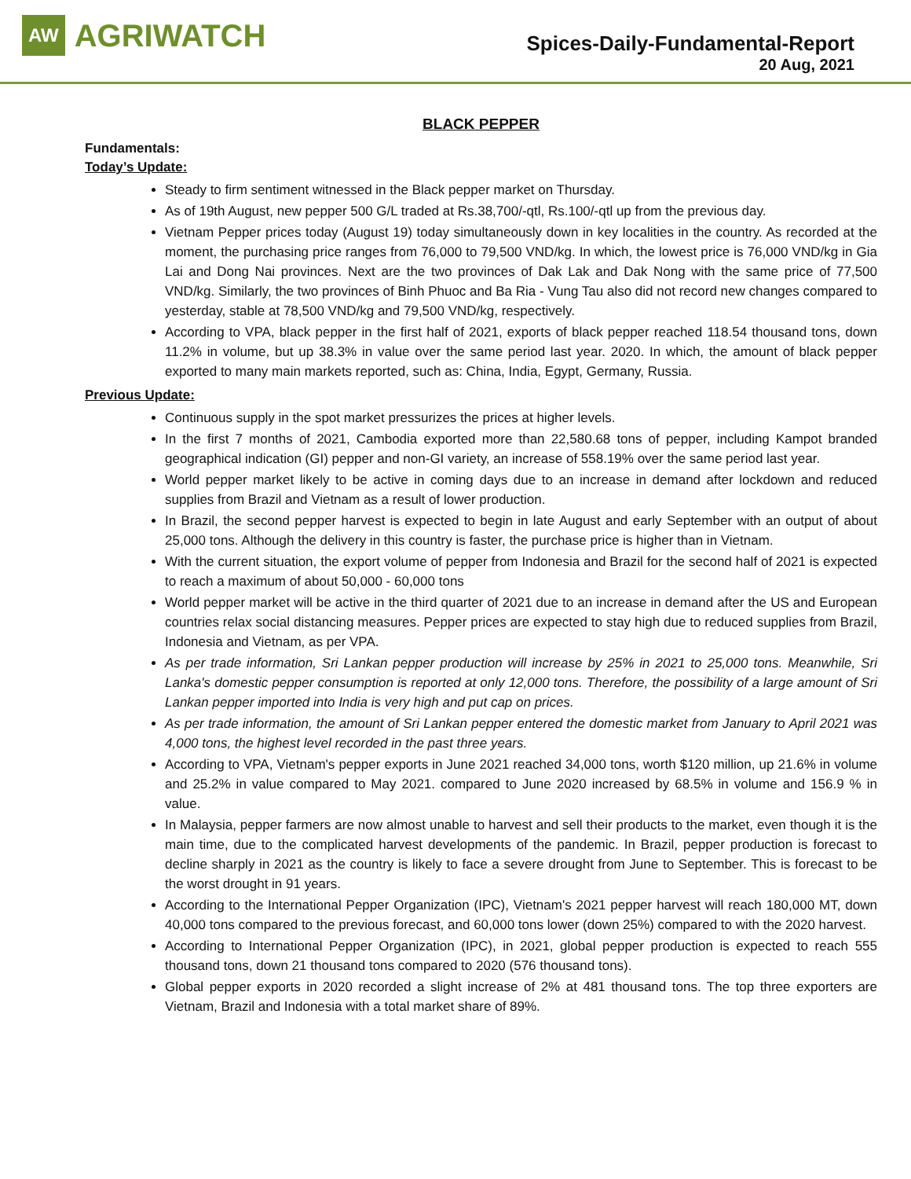AW AGRIWATCH
Spices-Daily-Fundamental-Report
20 Aug, 2021
BLACK PEPPER
Fundamentals:
Today’s Update:
Steady to firm sentiment witnessed in the Black pepper market on Thursday.
As of 19th August, new pepper 500 G/L traded at Rs.38,700/-qtl, Rs.100/-qtl up from the previous day.
Vietnam Pepper prices today (August 19) today simultaneously down in key localities in the country. As recorded at the moment, the purchasing price ranges from 76,000 to 79,500 VND/kg. In which, the lowest price is 76,000 VND/kg in Gia Lai and Dong Nai provinces. Next are the two provinces of Dak Lak and Dak Nong with the same price of 77,500 VND/kg. Similarly, the two provinces of Binh Phuoc and Ba Ria - Vung Tau also did not record new changes compared to yesterday, stable at 78,500 VND/kg and 79,500 VND/kg, respectively.
According to VPA, black pepper in the first half of 2021, exports of black pepper reached 118.54 thousand tons, down 11.2% in volume, but up 38.3% in value over the same period last year. 2020. In which, the amount of black pepper exported to many main markets reported, such as: China, India, Egypt, Germany, Russia.
Previous Update:
Continuous supply in the spot market pressurizes the prices at higher levels.
In the first 7 months of 2021, Cambodia exported more than 22,580.68 tons of pepper, including Kampot branded geographical indication (GI) pepper and non-GI variety, an increase of 558.19% over the same period last year.
World pepper market likely to be active in coming days due to an increase in demand after lockdown and reduced supplies from Brazil and Vietnam as a result of lower production.
In Brazil, the second pepper harvest is expected to begin in late August and early September with an output of about 25,000 tons. Although the delivery in this country is faster, the purchase price is higher than in Vietnam.
With the current situation, the export volume of pepper from Indonesia and Brazil for the second half of 2021 is expected to reach a maximum of about 50,000 - 60,000 tons
World pepper market will be active in the third quarter of 2021 due to an increase in demand after the US and European countries relax social distancing measures. Pepper prices are expected to stay high due to reduced supplies from Brazil, Indonesia and Vietnam, as per VPA.
As per trade information, Sri Lankan pepper production will increase by 25% in 2021 to 25,000 tons. Meanwhile, Sri Lanka's domestic pepper consumption is reported at only 12,000 tons. Therefore, the possibility of a large amount of Sri Lankan pepper imported into India is very high and put cap on prices.
As per trade information, the amount of Sri Lankan pepper entered the domestic market from January to April 2021 was 4,000 tons, the highest level recorded in the past three years.
According to VPA, Vietnam's pepper exports in June 2021 reached 34,000 tons, worth $120 million, up 21.6% in volume and 25.2% in value compared to May 2021. compared to June 2020 increased by 68.5% in volume and 156.9 % in value.
In Malaysia, pepper farmers are now almost unable to harvest and sell their products to the market, even though it is the main time, due to the complicated harvest developments of the pandemic. In Brazil, pepper production is forecast to decline sharply in 2021 as the country is likely to face a severe drought from June to September. This is forecast to be the worst drought in 91 years.
According to the International Pepper Organization (IPC), Vietnam's 2021 pepper harvest will reach 180,000 MT, down 40,000 tons compared to the previous forecast, and 60,000 tons lower (down 25%) compared to with the 2020 harvest.
According to International Pepper Organization (IPC), in 2021, global pepper production is expected to reach 555 thousand tons, down 21 thousand tons compared to 2020 (576 thousand tons).
Global pepper exports in 2020 recorded a slight increase of 2% at 481 thousand tons. The top three exporters are Vietnam, Brazil and Indonesia with a total market share of 89%.